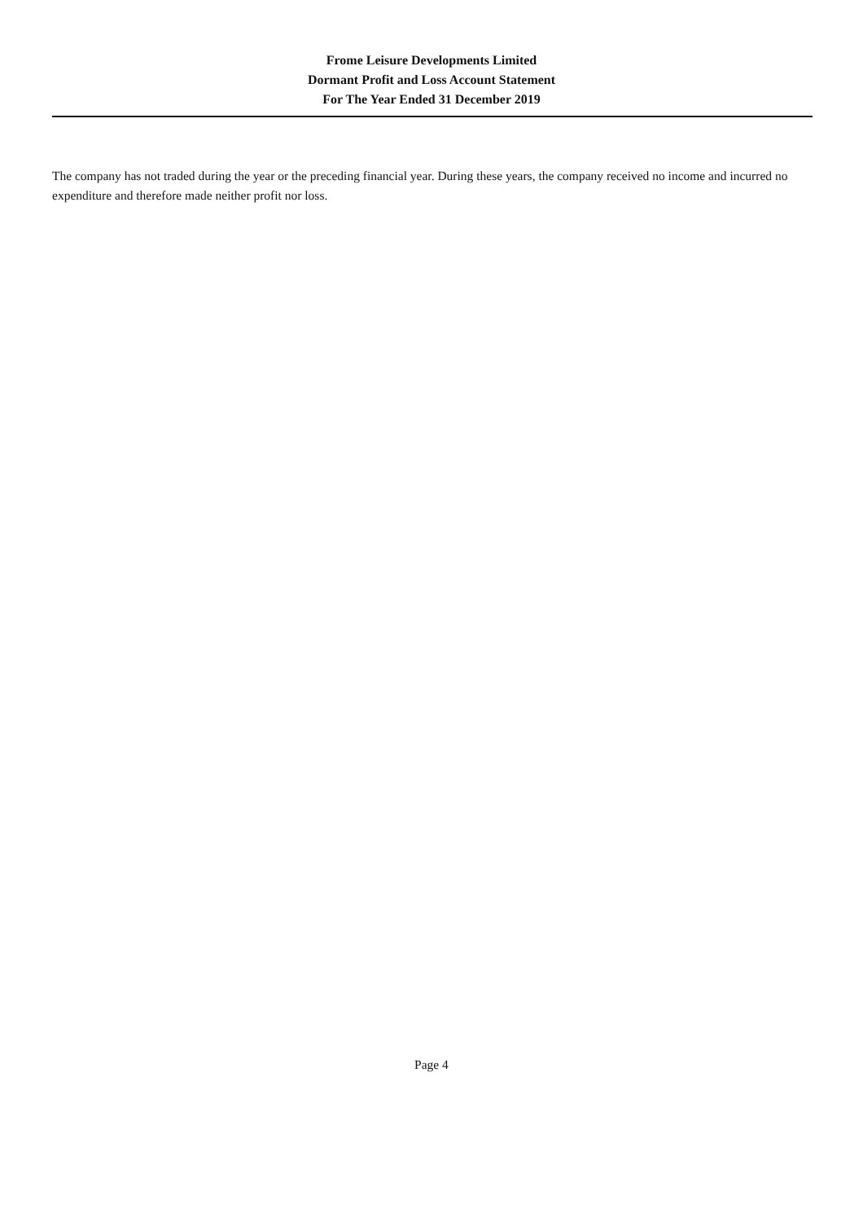Frome Leisure Developments Limited
Dormant Profit and Loss Account Statement
For The Year Ended 31 December 2019
The company has not traded during the year or the preceding financial year. During these years, the company received no income and incurred no expenditure and therefore made neither profit nor loss.
Page 4